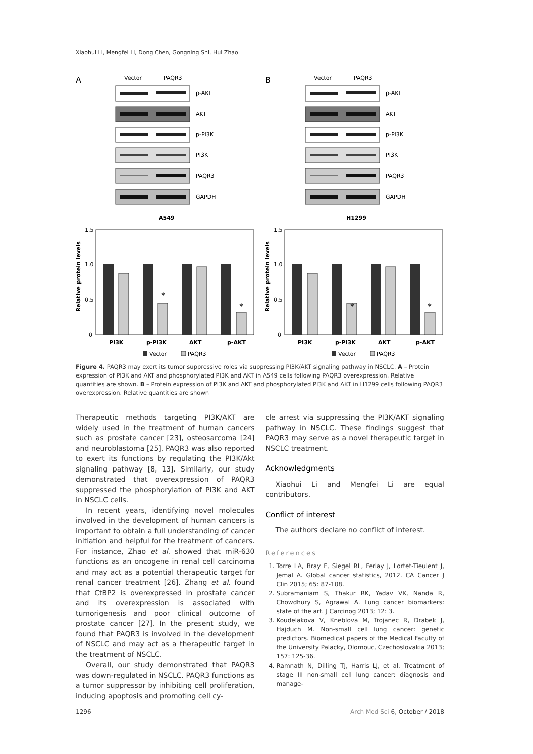Xiaohui Li, Mengfei Li, Dong Chen, Gongning Shi, Hui Zhao
A
B
Vector
PAQR3
p-AKT
AKT
p-PI3K
PI3K
PAQR3
GAPDH
A549
H1299
1.5
1.0
0.5
0
Relative protein levels
PI3K
p-PI3K
AKT
p-AKT
Vector
PAQR3
*
*
*
*
Figure 4. PAQR3 may exert its tumor suppressive roles via suppressing PI3K/AKT signaling pathway in NSCLC. A – Protein expression of PI3K and AKT and phosphorylated PI3K and AKT in A549 cells following PAQR3 overexpression. Relative quantities are shown. B – Protein expression of PI3K and AKT and phosphorylated PI3K and AKT in H1299 cells following PAQR3 overexpression. Relative quantities are shown
Therapeutic methods targeting PI3K/AKT are widely used in the treatment of human cancers such as prostate cancer [23], osteosarcoma [24] and neuroblastoma [25]. PAQR3 was also reported to exert its functions by regulating the PI3K/Akt signaling pathway [8, 13]. Similarly, our study demonstrated that overexpression of PAQR3 suppressed the phosphorylation of PI3K and AKT in NSCLC cells.
In recent years, identifying novel molecules involved in the development of human cancers is important to obtain a full understanding of cancer initiation and helpful for the treatment of cancers. For instance, Zhao et al. showed that miR-630 functions as an oncogene in renal cell carcinoma and may act as a potential therapeutic target for renal cancer treatment [26]. Zhang et al. found that CtBP2 is overexpressed in prostate cancer and its overexpression is associated with tumorigenesis and poor clinical outcome of prostate cancer [27]. In the present study, we found that PAQR3 is involved in the development of NSCLC and may act as a therapeutic target in the treatment of NSCLC.
Overall, our study demonstrated that PAQR3 was down-regulated in NSCLC. PAQR3 functions as a tumor suppressor by inhibiting cell proliferation, inducing apoptosis and promoting cell cy-
cle arrest via suppressing the PI3K/AKT signaling pathway in NSCLC. These findings suggest that PAQR3 may serve as a novel therapeutic target in NSCLC treatment.
Acknowledgments
Xiaohui Li and Mengfei Li are equal contributors.
Conflict of interest
The authors declare no conflict of interest.
References
1. Torre LA, Bray F, Siegel RL, Ferlay J, Lortet-Tieulent J, Jemal A. Global cancer statistics, 2012. CA Cancer J Clin 2015; 65: 87-108.
2. Subramaniam S, Thakur RK, Yadav VK, Nanda R, Chowdhury S, Agrawal A. Lung cancer biomarkers: state of the art. J Carcinog 2013; 12: 3.
3. Koudelakova V, Kneblova M, Trojanec R, Drabek J, Hajduch M. Non-small cell lung cancer: genetic predictors. Biomedical papers of the Medical Faculty of the University Palacky, Olomouc, Czechoslovakia 2013; 157: 125-36.
4. Ramnath N, Dilling TJ, Harris LJ, et al. Treatment of stage III non-small cell lung cancer: diagnosis and manage-
1296 Arch Med Sci 6, October / 2018